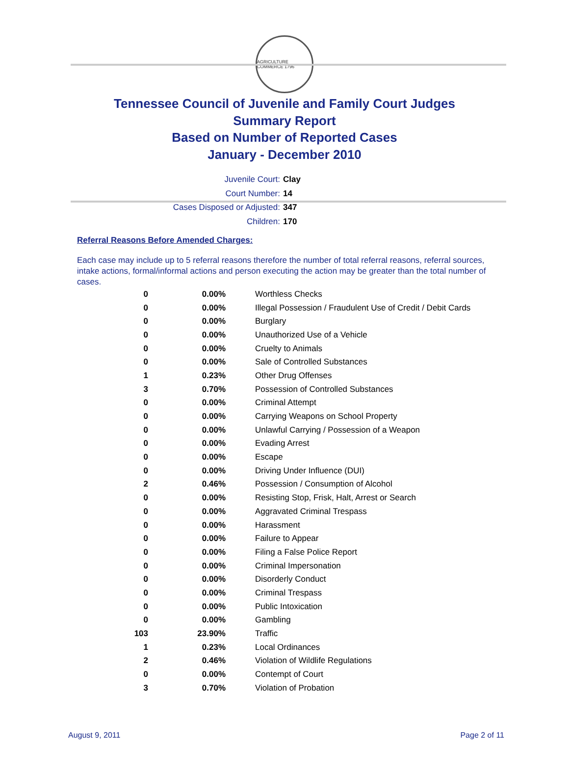AGRICULTURE COMMERCE 1796
Tennessee Council of Juvenile and Family Court Judges
Summary Report
Based on Number of Reported Cases
January - December 2010
Juvenile Court: Clay
Court Number: 14
Cases Disposed or Adjusted: 347
Children: 170
Referral Reasons Before Amended Charges:
Each case may include up to 5 referral reasons therefore the number of total referral reasons, referral sources, intake actions, formal/informal actions and person executing the action may be greater than the total number of cases.
| 0 | 0.00% | Worthless Checks |
| 0 | 0.00% | Illegal Possession / Fraudulent Use of Credit / Debit Cards |
| 0 | 0.00% | Burglary |
| 0 | 0.00% | Unauthorized Use of a Vehicle |
| 0 | 0.00% | Cruelty to Animals |
| 0 | 0.00% | Sale of Controlled Substances |
| 1 | 0.23% | Other Drug Offenses |
| 3 | 0.70% | Possession of Controlled Substances |
| 0 | 0.00% | Criminal Attempt |
| 0 | 0.00% | Carrying Weapons on School Property |
| 0 | 0.00% | Unlawful Carrying / Possession of a Weapon |
| 0 | 0.00% | Evading Arrest |
| 0 | 0.00% | Escape |
| 0 | 0.00% | Driving Under Influence (DUI) |
| 2 | 0.46% | Possession / Consumption of Alcohol |
| 0 | 0.00% | Resisting Stop, Frisk, Halt, Arrest or Search |
| 0 | 0.00% | Aggravated Criminal Trespass |
| 0 | 0.00% | Harassment |
| 0 | 0.00% | Failure to Appear |
| 0 | 0.00% | Filing a False Police Report |
| 0 | 0.00% | Criminal Impersonation |
| 0 | 0.00% | Disorderly Conduct |
| 0 | 0.00% | Criminal Trespass |
| 0 | 0.00% | Public Intoxication |
| 0 | 0.00% | Gambling |
| 103 | 23.90% | Traffic |
| 1 | 0.23% | Local Ordinances |
| 2 | 0.46% | Violation of Wildlife Regulations |
| 0 | 0.00% | Contempt of Court |
| 3 | 0.70% | Violation of Probation |
August 9, 2011 Page 2 of 11